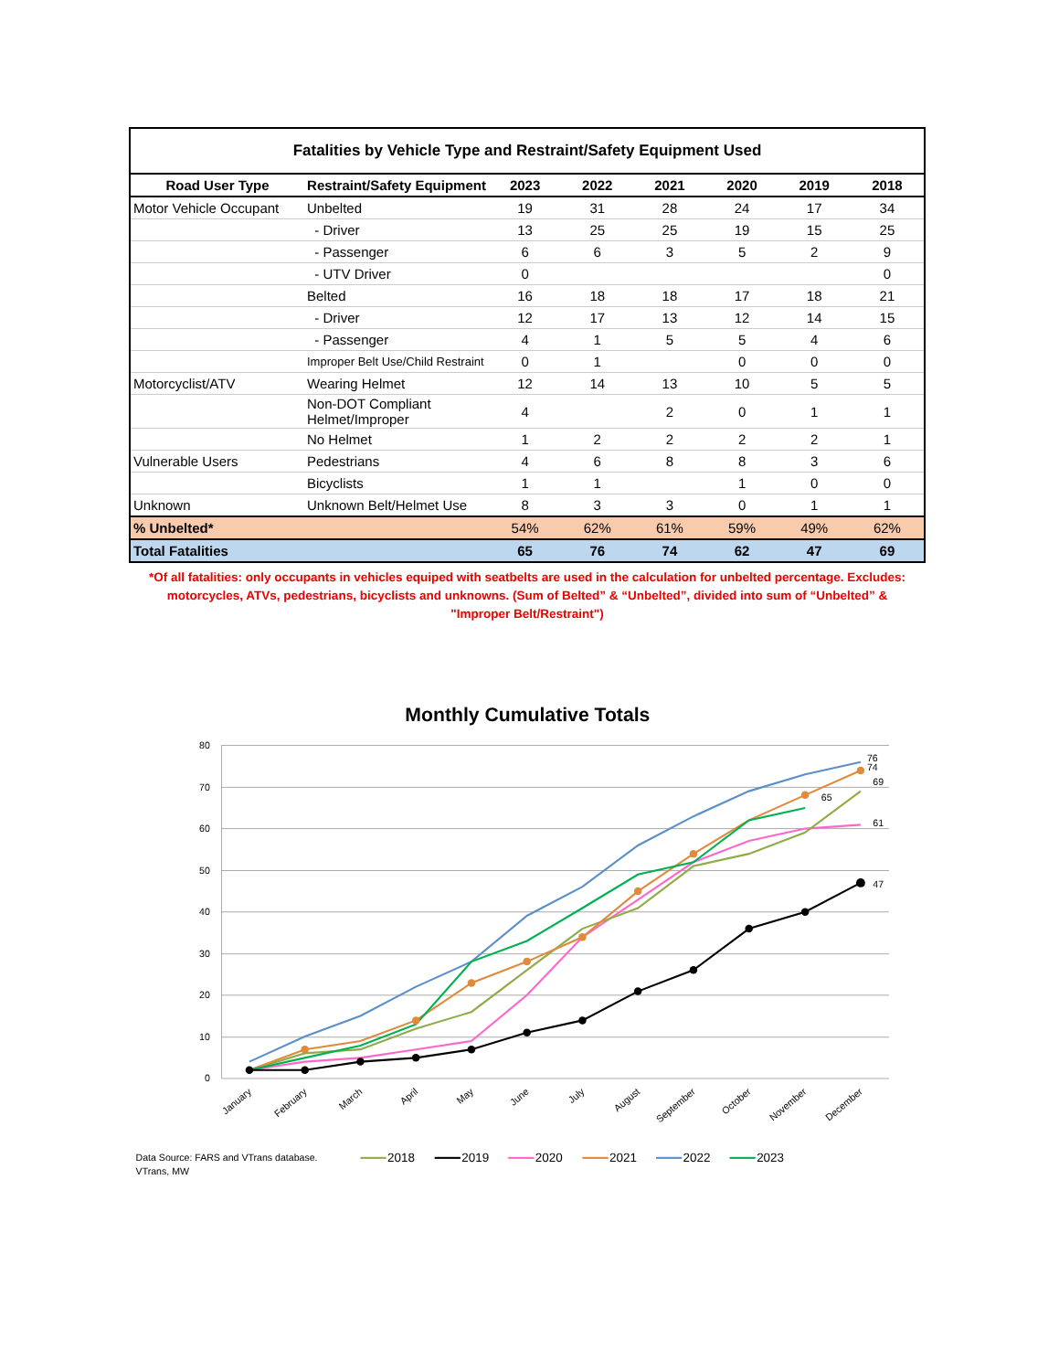| Fatalities by Vehicle Type and Restraint/Safety Equipment Used | | | | | | | |
| --- | --- | --- | --- | --- | --- | --- | --- |
| Road User Type | Restraint/Safety Equipment | 2023 | 2022 | 2021 | 2020 | 2019 | 2018 |
| Motor Vehicle Occupant | Unbelted | 19 | 31 | 28 | 24 | 17 | 34 |
| | - Driver | 13 | 25 | 25 | 19 | 15 | 25 |
| | - Passenger | 6 | 6 | 3 | 5 | 2 | 9 |
| | - UTV Driver | 0 | | | | | 0 |
| | Belted | 16 | 18 | 18 | 17 | 18 | 21 |
| | - Driver | 12 | 17 | 13 | 12 | 14 | 15 |
| | - Passenger | 4 | 1 | 5 | 5 | 4 | 6 |
| | Improper Belt Use/Child Restraint | 0 | 1 | | 0 | 0 | 0 |
| Motorcyclist/ATV | Wearing Helmet | 12 | 14 | 13 | 10 | 5 | 5 |
| | Non-DOT Compliant Helmet/Improper | 4 | | 2 | 0 | 1 | 1 |
| | No Helmet | 1 | 2 | 2 | 2 | 2 | 1 |
| Vulnerable Users | Pedestrians | 4 | 6 | 8 | 8 | 3 | 6 |
| | Bicyclists | 1 | 1 | | 1 | 0 | 0 |
| Unknown | Unknown Belt/Helmet Use | 8 | 3 | 3 | 0 | 1 | 1 |
| % Unbelted* | | 54% | 62% | 61% | 59% | 49% | 62% |
| Total Fatalities | | 65 | 76 | 74 | 62 | 47 | 69 |
*Of all fatalities: only occupants in vehicles equiped with seatbelts are used in the calculation for unbelted percentage. Excludes: motorcycles, ATVs, pedestrians, bicyclists and unknowns. (Sum of Belted” & “Unbelted”, divided into sum of “Unbelted” & "Improper Belt/Restraint")
Monthly Cumulative Totals
80
70
60
50
40
30
20
10
0
January
February
March
April
May
June
July
August
September
October
November
December
76
74
69
65
61
47
Data Source: FARS and VTrans database.
VTrans, MW
2018
2019
2020
2021
2022
2023